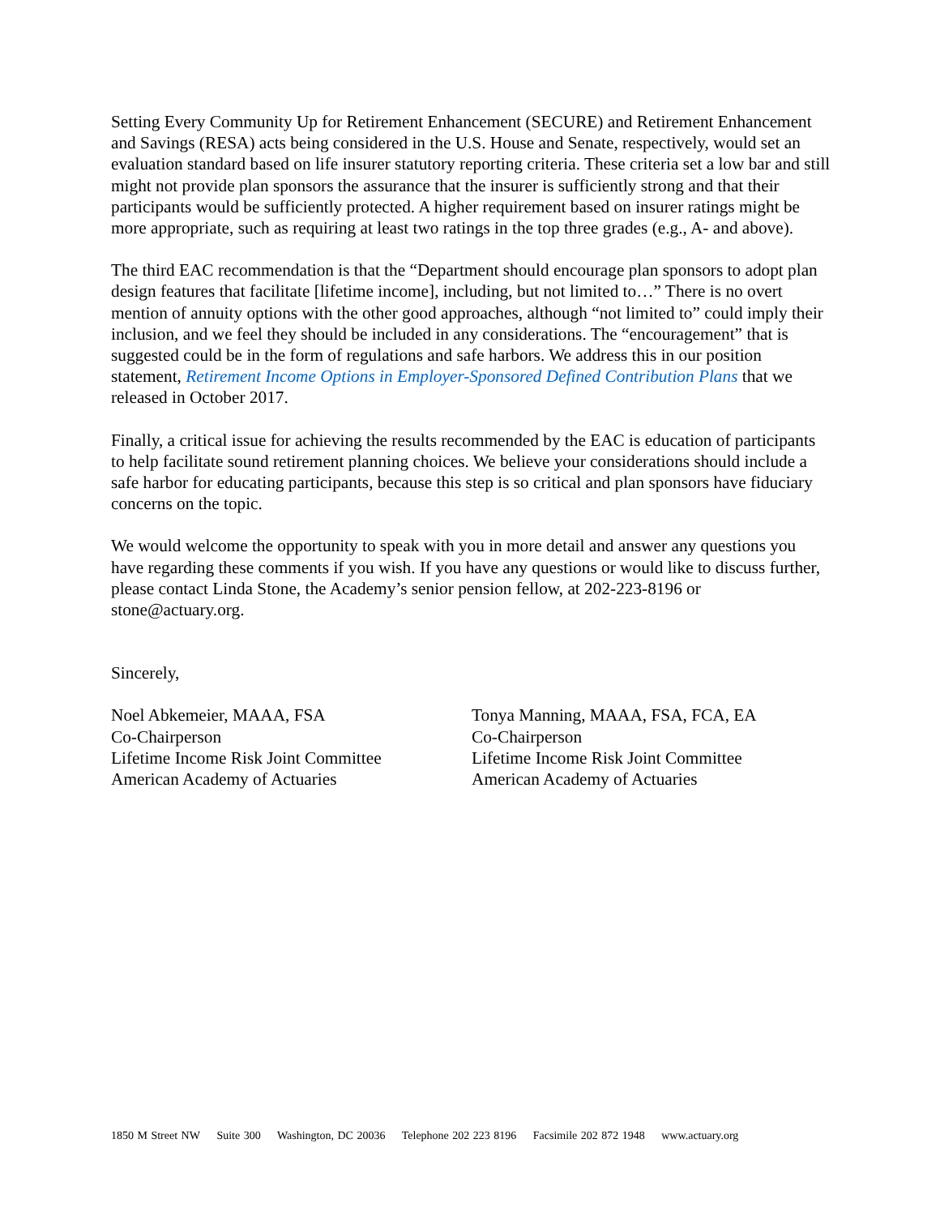Setting Every Community Up for Retirement Enhancement (SECURE) and Retirement Enhancement and Savings (RESA) acts being considered in the U.S. House and Senate, respectively, would set an evaluation standard based on life insurer statutory reporting criteria. These criteria set a low bar and still might not provide plan sponsors the assurance that the insurer is sufficiently strong and that their participants would be sufficiently protected. A higher requirement based on insurer ratings might be more appropriate, such as requiring at least two ratings in the top three grades (e.g., A- and above).
The third EAC recommendation is that the “Department should encourage plan sponsors to adopt plan design features that facilitate [lifetime income], including, but not limited to…” There is no overt mention of annuity options with the other good approaches, although “not limited to” could imply their inclusion, and we feel they should be included in any considerations. The “encouragement” that is suggested could be in the form of regulations and safe harbors. We address this in our position statement, Retirement Income Options in Employer-Sponsored Defined Contribution Plans that we released in October 2017.
Finally, a critical issue for achieving the results recommended by the EAC is education of participants to help facilitate sound retirement planning choices. We believe your considerations should include a safe harbor for educating participants, because this step is so critical and plan sponsors have fiduciary concerns on the topic.
We would welcome the opportunity to speak with you in more detail and answer any questions you have regarding these comments if you wish. If you have any questions or would like to discuss further, please contact Linda Stone, the Academy’s senior pension fellow, at 202-223-8196 or stone@actuary.org.
Sincerely,
Noel Abkemeier, MAAA, FSA
Co-Chairperson
Lifetime Income Risk Joint Committee
American Academy of Actuaries
Tonya Manning, MAAA, FSA, FCA, EA
Co-Chairperson
Lifetime Income Risk Joint Committee
American Academy of Actuaries
1850 M Street NW Suite 300 Washington, DC 20036 Telephone 202 223 8196 Facsimile 202 872 1948 www.actuary.org